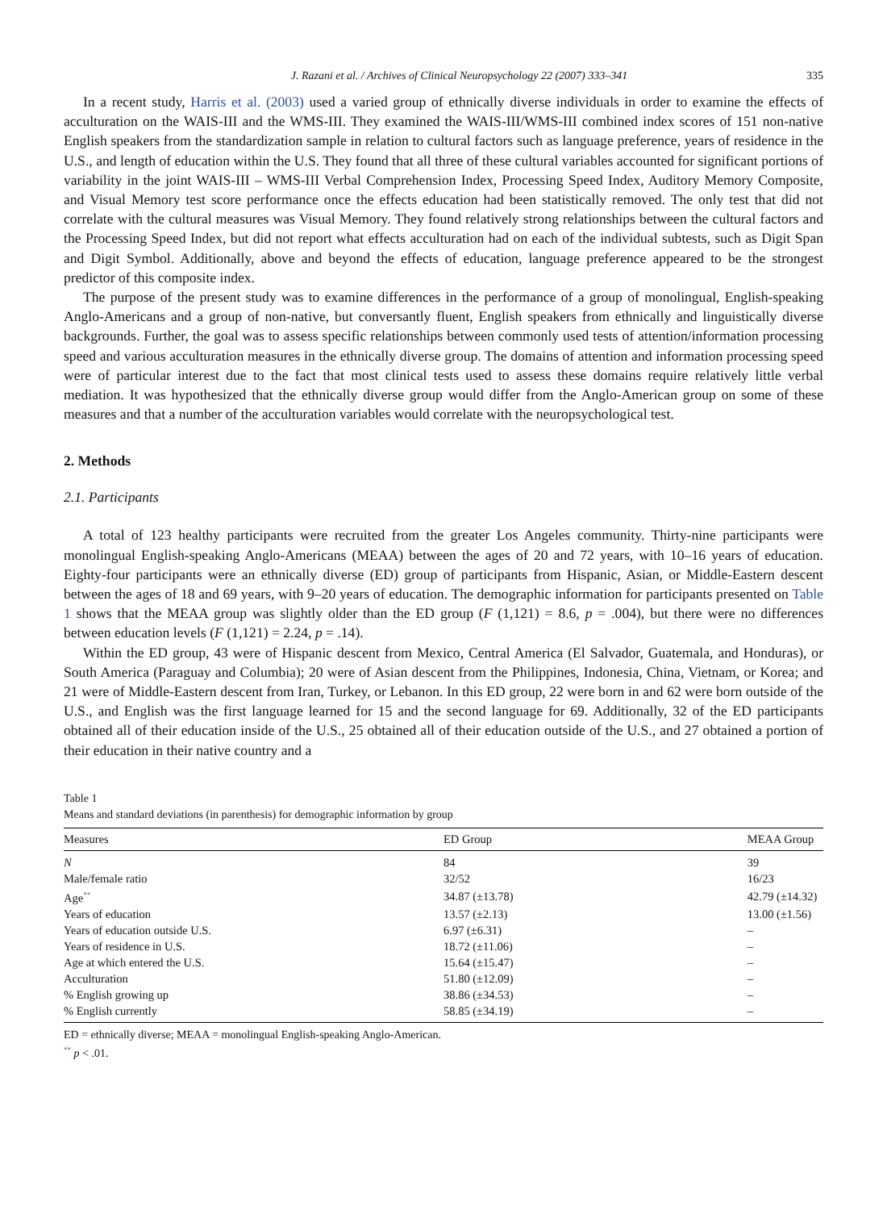J. Razani et al. / Archives of Clinical Neuropsychology 22 (2007) 333–341 335
In a recent study, Harris et al. (2003) used a varied group of ethnically diverse individuals in order to examine the effects of acculturation on the WAIS-III and the WMS-III. They examined the WAIS-III/WMS-III combined index scores of 151 non-native English speakers from the standardization sample in relation to cultural factors such as language preference, years of residence in the U.S., and length of education within the U.S. They found that all three of these cultural variables accounted for significant portions of variability in the joint WAIS-III – WMS-III Verbal Comprehension Index, Processing Speed Index, Auditory Memory Composite, and Visual Memory test score performance once the effects education had been statistically removed. The only test that did not correlate with the cultural measures was Visual Memory. They found relatively strong relationships between the cultural factors and the Processing Speed Index, but did not report what effects acculturation had on each of the individual subtests, such as Digit Span and Digit Symbol. Additionally, above and beyond the effects of education, language preference appeared to be the strongest predictor of this composite index.
The purpose of the present study was to examine differences in the performance of a group of monolingual, English-speaking Anglo-Americans and a group of non-native, but conversantly fluent, English speakers from ethnically and linguistically diverse backgrounds. Further, the goal was to assess specific relationships between commonly used tests of attention/information processing speed and various acculturation measures in the ethnically diverse group. The domains of attention and information processing speed were of particular interest due to the fact that most clinical tests used to assess these domains require relatively little verbal mediation. It was hypothesized that the ethnically diverse group would differ from the Anglo-American group on some of these measures and that a number of the acculturation variables would correlate with the neuropsychological test.
2. Methods
2.1. Participants
A total of 123 healthy participants were recruited from the greater Los Angeles community. Thirty-nine participants were monolingual English-speaking Anglo-Americans (MEAA) between the ages of 20 and 72 years, with 10–16 years of education. Eighty-four participants were an ethnically diverse (ED) group of participants from Hispanic, Asian, or Middle-Eastern descent between the ages of 18 and 69 years, with 9–20 years of education. The demographic information for participants presented on Table 1 shows that the MEAA group was slightly older than the ED group (F (1,121) = 8.6, p = .004), but there were no differences between education levels (F (1,121) = 2.24, p = .14).
Within the ED group, 43 were of Hispanic descent from Mexico, Central America (El Salvador, Guatemala, and Honduras), or South America (Paraguay and Columbia); 20 were of Asian descent from the Philippines, Indonesia, China, Vietnam, or Korea; and 21 were of Middle-Eastern descent from Iran, Turkey, or Lebanon. In this ED group, 22 were born in and 62 were born outside of the U.S., and English was the first language learned for 15 and the second language for 69. Additionally, 32 of the ED participants obtained all of their education inside of the U.S., 25 obtained all of their education outside of the U.S., and 27 obtained a portion of their education in their native country and a
Table 1
Means and standard deviations (in parenthesis) for demographic information by group
| Measures | ED Group | MEAA Group |
| --- | --- | --- |
| N | 84 | 39 |
| Male/female ratio | 32/52 | 16/23 |
| Age<sup>**</sup> | 34.87 (±13.78) | 42.79 (±14.32) |
| Years of education | 13.57 (±2.13) | 13.00 (±1.56) |
| Years of education outside U.S. | 6.97 (±6.31) | – |
| Years of residence in U.S. | 18.72 (±11.06) | – |
| Age at which entered the U.S. | 15.64 (±15.47) | – |
| Acculturation | 51.80 (±12.09) | – |
| % English growing up | 38.86 (±34.53) | – |
| % English currently | 58.85 (±34.19) | – |
ED = ethnically diverse; MEAA = monolingual English-speaking Anglo-American.
<sup>**</sup> p < .01.